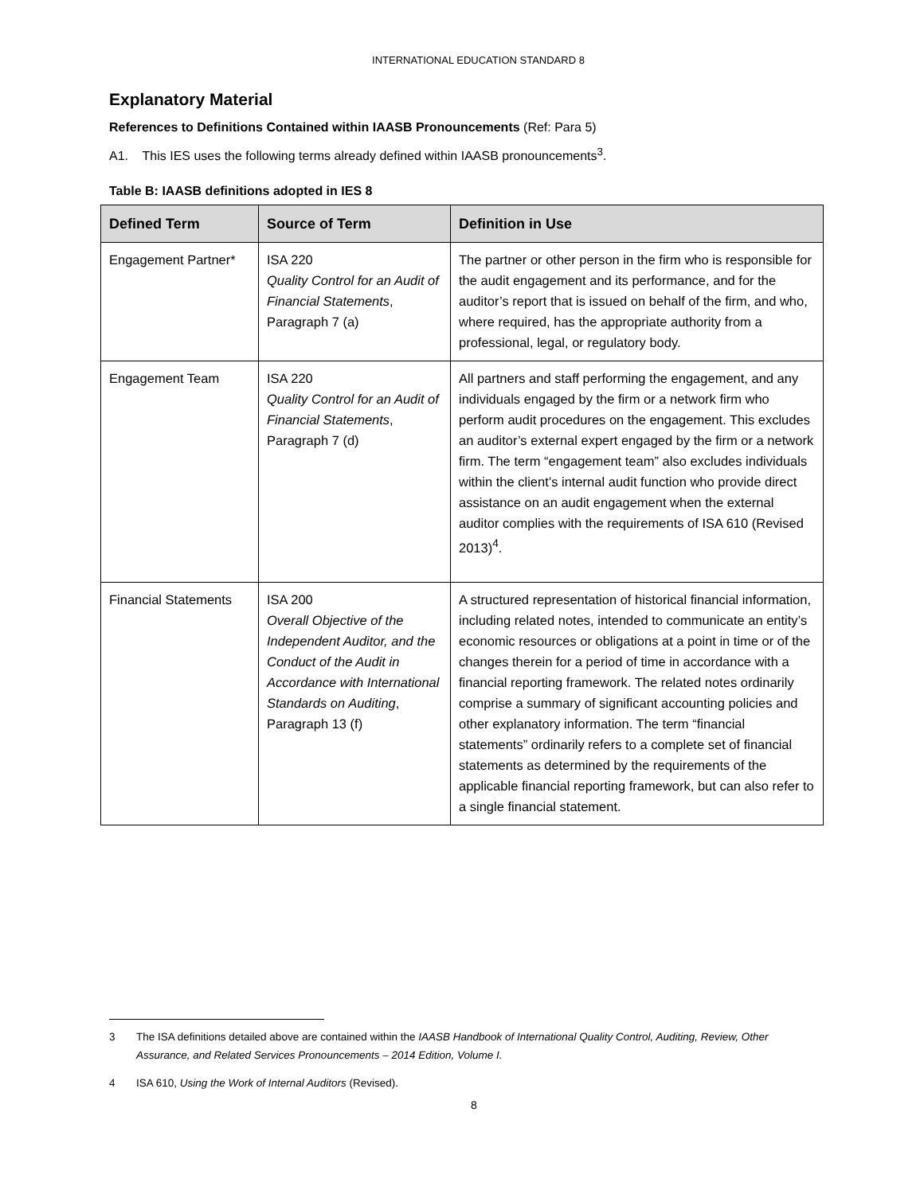INTERNATIONAL EDUCATION STANDARD 8
Explanatory Material
References to Definitions Contained within IAASB Pronouncements (Ref: Para 5)
A1. This IES uses the following terms already defined within IAASB pronouncements<sup>3</sup>.
Table B: IAASB definitions adopted in IES 8
| Defined Term | Source of Term | Definition in Use |
| --- | --- | --- |
| Engagement Partner* | ISA 220 Quality Control for an Audit of Financial Statements , Paragraph 7 (a) | The partner or other person in the firm who is responsible for the audit engagement and its performance, and for the auditor’s report that is issued on behalf of the firm, and who, where required, has the appropriate authority from a professional, legal, or regulatory body. |
| Engagement Team | ISA 220 Quality Control for an Audit of Financial Statements , Paragraph 7 (d) | All partners and staff performing the engagement, and any individuals engaged by the firm or a network firm who perform audit procedures on the engagement. This excludes an auditor’s external expert engaged by the firm or a network firm. The term “engagement team” also excludes individuals within the client’s internal audit function who provide direct assistance on an audit engagement when the external auditor complies with the requirements of ISA 610 (Revised 2013)<sup>4</sup>. |
| Financial Statements | ISA 200 Overall Objective of the Independent Auditor, and the Conduct of the Audit in Accordance with International Standards on Auditing , Paragraph 13 (f) | A structured representation of historical financial information, including related notes, intended to communicate an entity’s economic resources or obligations at a point in time or of the changes therein for a period of time in accordance with a financial reporting framework. The related notes ordinarily comprise a summary of significant accounting policies and other explanatory information. The term “financial statements” ordinarily refers to a complete set of financial statements as determined by the requirements of the applicable financial reporting framework, but can also refer to a single financial statement. |
3 The ISA definitions detailed above are contained within the IAASB Handbook of International Quality Control, Auditing, Review, Other Assurance, and Related Services Pronouncements – 2014 Edition, Volume I.
4 ISA 610, Using the Work of Internal Auditors (Revised).
8